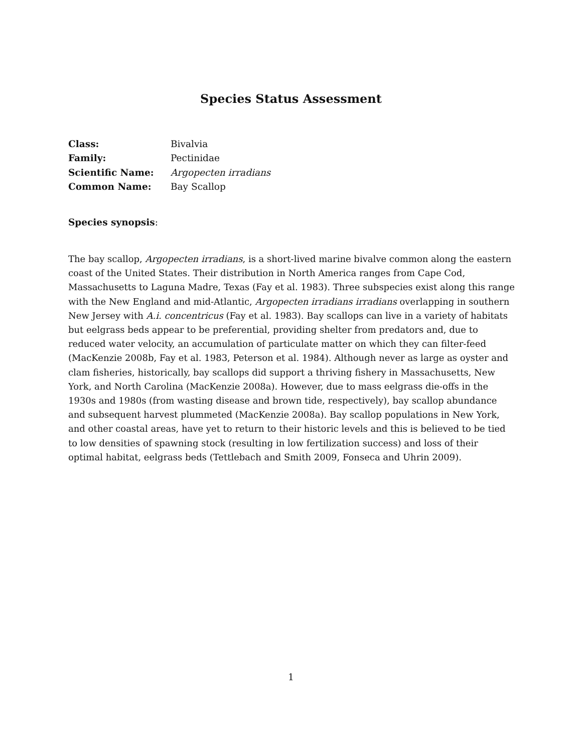Species Status Assessment
| Class: | Bivalvia |
| Family: | Pectinidae |
| Scientific Name: | Argopecten irradians |
| Common Name: | Bay Scallop |
Species synopsis:
The bay scallop, Argopecten irradians, is a short-lived marine bivalve common along the eastern coast of the United States. Their distribution in North America ranges from Cape Cod, Massachusetts to Laguna Madre, Texas (Fay et al. 1983). Three subspecies exist along this range with the New England and mid-Atlantic, Argopecten irradians irradians overlapping in southern New Jersey with A.i. concentricus (Fay et al. 1983). Bay scallops can live in a variety of habitats but eelgrass beds appear to be preferential, providing shelter from predators and, due to reduced water velocity, an accumulation of particulate matter on which they can filter-feed (MacKenzie 2008b, Fay et al. 1983, Peterson et al. 1984). Although never as large as oyster and clam fisheries, historically, bay scallops did support a thriving fishery in Massachusetts, New York, and North Carolina (MacKenzie 2008a). However, due to mass eelgrass die-offs in the 1930s and 1980s (from wasting disease and brown tide, respectively), bay scallop abundance and subsequent harvest plummeted (MacKenzie 2008a). Bay scallop populations in New York, and other coastal areas, have yet to return to their historic levels and this is believed to be tied to low densities of spawning stock (resulting in low fertilization success) and loss of their optimal habitat, eelgrass beds (Tettlebach and Smith 2009, Fonseca and Uhrin 2009).
1